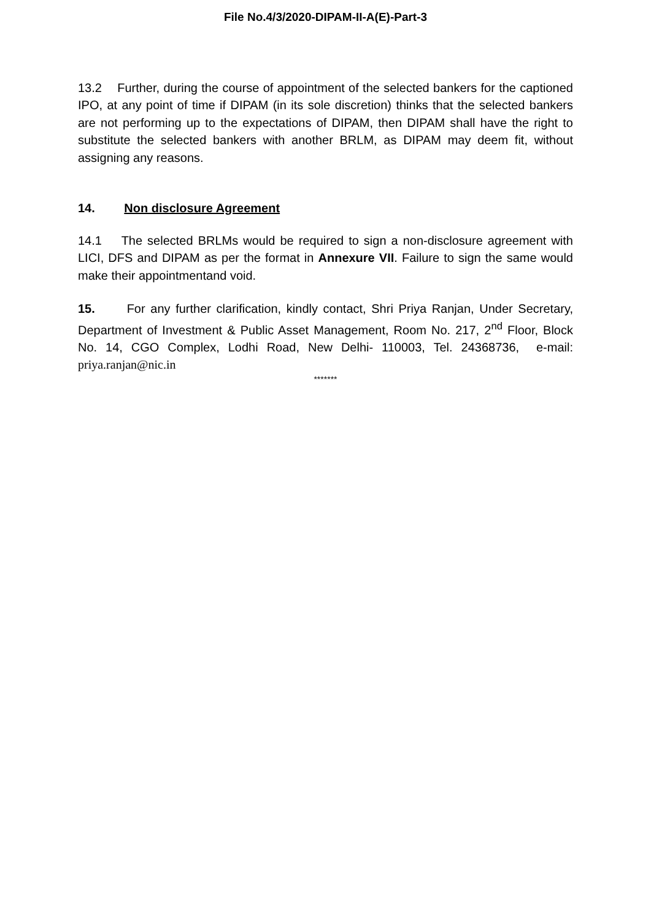File No.4/3/2020-DIPAM-II-A(E)-Part-3
13.2 Further, during the course of appointment of the selected bankers for the captioned IPO, at any point of time if DIPAM (in its sole discretion) thinks that the selected bankers are not performing up to the expectations of DIPAM, then DIPAM shall have the right to substitute the selected bankers with another BRLM, as DIPAM may deem fit, without assigning any reasons.
14. Non disclosure Agreement
14.1 The selected BRLMs would be required to sign a non-disclosure agreement with LICI, DFS and DIPAM as per the format in Annexure VII. Failure to sign the same would make their appointmentand void.
15. For any further clarification, kindly contact, Shri Priya Ranjan, Under Secretary, Department of Investment & Public Asset Management, Room No. 217, 2<sup>nd</sup> Floor, Block No. 14, CGO Complex, Lodhi Road, New Delhi- 110003, Tel. 24368736, e-mail: priya.ranjan@nic.in
*******